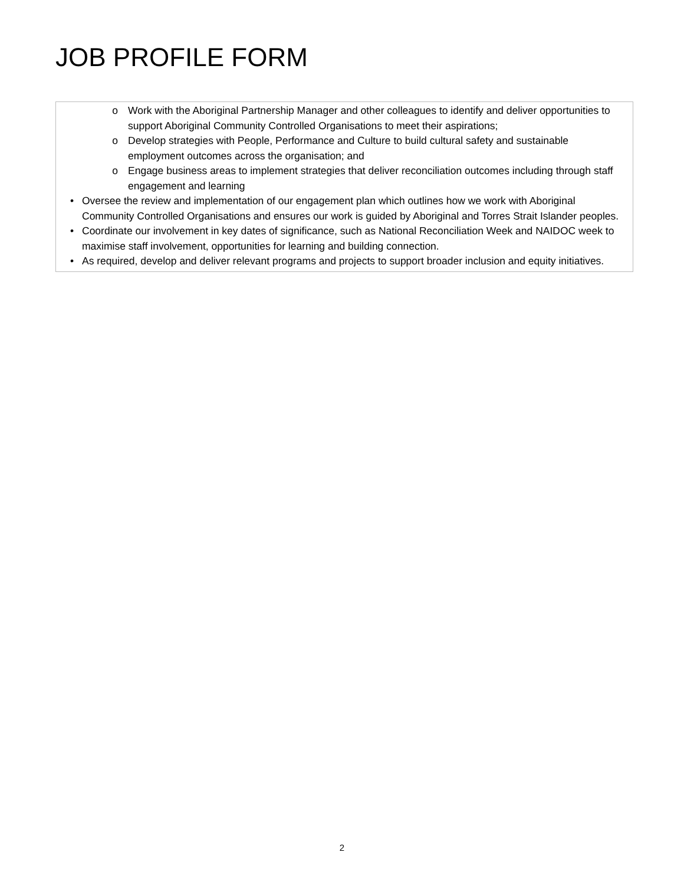JOB PROFILE FORM
| o Work with the Aboriginal Partnership Manager and other colleagues to identify and deliver opportunities to support Aboriginal Community Controlled Organisations to meet their aspirations; o Develop strategies with People, Performance and Culture to build cultural safety and sustainable employment outcomes across the organisation; and o Engage business areas to implement strategies that deliver reconciliation outcomes including through staff engagement and learning • Oversee the review and implementation of our engagement plan which outlines how we work with Aboriginal Community Controlled Organisations and ensures our work is guided by Aboriginal and Torres Strait Islander peoples. • Coordinate our involvement in key dates of significance, such as National Reconciliation Week and NAIDOC week to maximise staff involvement, opportunities for learning and building connection. • As required, develop and deliver relevant programs and projects to support broader inclusion and equity initiatives. |
2